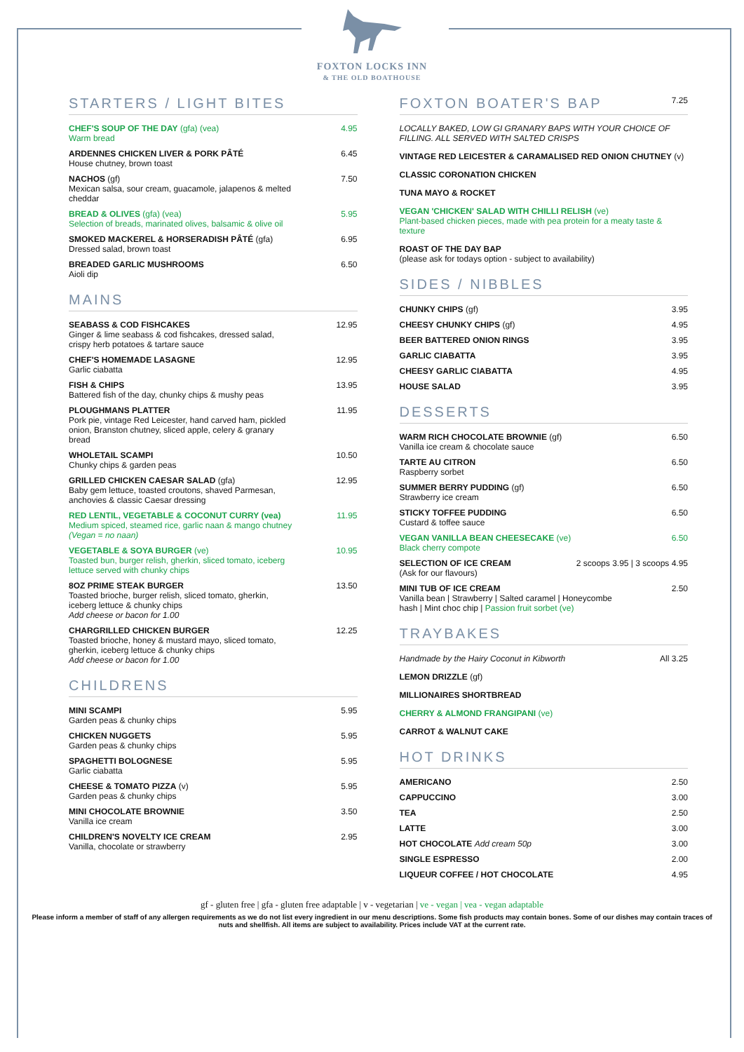FOXTON LOCKS INN
& THE OLD BOATHOUSE
STARTERS / LIGHT BITES
CHEF'S SOUP OF THE DAY (gfa) (vea)
Warm bread
4.95
ARDENNES CHICKEN LIVER & PORK PÂTÉ
House chutney, brown toast
6.45
NACHOS (gf)
Mexican salsa, sour cream, guacamole, jalapenos & melted cheddar
7.50
BREAD & OLIVES (gfa) (vea)
Selection of breads, marinated olives, balsamic & olive oil
5.95
SMOKED MACKEREL & HORSERADISH PÂTÉ (gfa)
Dressed salad, brown toast
6.95
BREADED GARLIC MUSHROOMS
Aioli dip
6.50
MAINS
SEABASS & COD FISHCAKES
Ginger & lime seabass & cod fishcakes, dressed salad, crispy herb potatoes & tartare sauce
12.95
CHEF'S HOMEMADE LASAGNE
Garlic ciabatta
12.95
FISH & CHIPS
Battered fish of the day, chunky chips & mushy peas
13.95
PLOUGHMANS PLATTER
Pork pie, vintage Red Leicester, hand carved ham, pickled onion, Branston chutney, sliced apple, celery & granary bread
11.95
WHOLETAIL SCAMPI
Chunky chips & garden peas
10.50
GRILLED CHICKEN CAESAR SALAD (gfa)
Baby gem lettuce, toasted croutons, shaved Parmesan, anchovies & classic Caesar dressing
12.95
RED LENTIL, VEGETABLE & COCONUT CURRY (vea)
Medium spiced, steamed rice, garlic naan & mango chutney
(Vegan = no naan)
11.95
VEGETABLE & SOYA BURGER (ve)
Toasted bun, burger relish, gherkin, sliced tomato, iceberg lettuce served with chunky chips
10.95
8OZ PRIME STEAK BURGER
Toasted brioche, burger relish, sliced tomato, gherkin, iceberg lettuce & chunky chips
Add cheese or bacon for 1.00
13.50
CHARGRILLED CHICKEN BURGER
Toasted brioche, honey & mustard mayo, sliced tomato, gherkin, iceberg lettuce & chunky chips
Add cheese or bacon for 1.00
12.25
CHILDRENS
MINI SCAMPI
Garden peas & chunky chips
5.95
CHICKEN NUGGETS
Garden peas & chunky chips
5.95
SPAGHETTI BOLOGNESE
Garlic ciabatta
5.95
CHEESE & TOMATO PIZZA (v)
Garden peas & chunky chips
5.95
MINI CHOCOLATE BROWNIE
Vanilla ice cream
3.50
CHILDREN'S NOVELTY ICE CREAM
Vanilla, chocolate or strawberry
2.95
FOXTON BOATER'S BAP 7.25
LOCALLY BAKED, LOW GI GRANARY BAPS WITH YOUR CHOICE OF FILLING. ALL SERVED WITH SALTED CRISPS
VINTAGE RED LEICESTER & CARAMALISED RED ONION CHUTNEY (v)
CLASSIC CORONATION CHICKEN
TUNA MAYO & ROCKET
VEGAN 'CHICKEN' SALAD WITH CHILLI RELISH (ve)
Plant-based chicken pieces, made with pea protein for a meaty taste & texture
ROAST OF THE DAY BAP
(please ask for todays option - subject to availability)
SIDES / NIBBLES
CHUNKY CHIPS (gf) 3.95
CHEESY CHUNKY CHIPS (gf) 4.95
BEER BATTERED ONION RINGS 3.95
GARLIC CIABATTA 3.95
CHEESY GARLIC CIABATTA 4.95
HOUSE SALAD 3.95
DESSERTS
WARM RICH CHOCOLATE BROWNIE (gf)
Vanilla ice cream & chocolate sauce
6.50
TARTE AU CITRON
Raspberry sorbet
6.50
SUMMER BERRY PUDDING (gf)
Strawberry ice cream
6.50
STICKY TOFFEE PUDDING
Custard & toffee sauce
6.50
VEGAN VANILLA BEAN CHEESECAKE (ve)
Black cherry compote
6.50
SELECTION OF ICE CREAM
(Ask for our flavours)
2 scoops 3.95 | 3 scoops 4.95
MINI TUB OF ICE CREAM
Vanilla bean | Strawberry | Salted caramel | Honeycombe hash | Mint choc chip | Passion fruit sorbet (ve)
2.50
TRAYBAKES
Handmade by the Hairy Coconut in Kibworth All 3.25
LEMON DRIZZLE (gf)
MILLIONAIRES SHORTBREAD
CHERRY & ALMOND FRANGIPANI (ve)
CARROT & WALNUT CAKE
HOT DRINKS
AMERICANO 2.50
CAPPUCCINO 3.00
TEA 2.50
LATTE 3.00
HOT CHOCOLATE Add cream 50p 3.00
SINGLE ESPRESSO 2.00
LIQUEUR COFFEE / HOT CHOCOLATE 4.95
gf - gluten free | gfa - gluten free adaptable | v - vegetarian | ve - vegan | vea - vegan adaptable
Please inform a member of staff of any allergen requirements as we do not list every ingredient in our menu descriptions. Some fish products may contain bones. Some of our dishes may contain traces of nuts and shellfish. All items are subject to availability. Prices include VAT at the current rate.